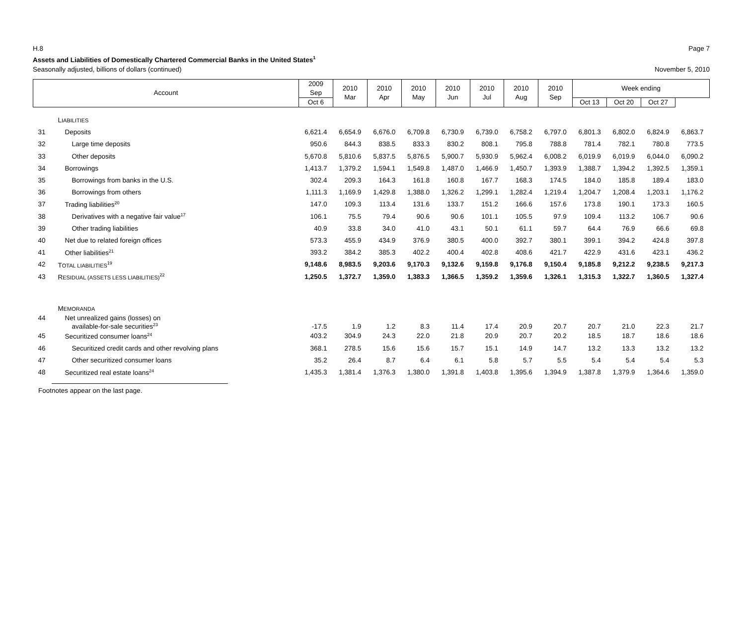H.8 Page 7
Assets and Liabilities of Domestically Chartered Commercial Banks in the United States<sup>1</sup>
Seasonally adjusted, billions of dollars (continued) November 5, 2010
| Account | | 2009 Sep | 2010 Mar | 2010 Apr | 2010 May | 2010 Jun | 2010 Jul | 2010 Aug | 2010 Sep | Week ending | | | |
| --- | --- | --- | --- | --- | --- | --- | --- | --- | --- | --- | --- | --- | --- |
| | | | | | | | | | | Oct 6 | Oct 13 | Oct 20 | Oct 27 |
| | L IABILITIES | | | | | | | | | | | | |
| 31 | Deposits | 6,621.4 | 6,654.9 | 6,676.0 | 6,709.8 | 6,730.9 | 6,739.0 | 6,758.2 | 6,797.0 | 6,801.3 | 6,802.0 | 6,824.9 | 6,863.7 |
| 32 | Large time deposits | 950.6 | 844.3 | 838.5 | 833.3 | 830.2 | 808.1 | 795.8 | 788.8 | 781.4 | 782.1 | 780.8 | 773.5 |
| 33 | Other deposits | 5,670.8 | 5,810.6 | 5,837.5 | 5,876.5 | 5,900.7 | 5,930.9 | 5,962.4 | 6,008.2 | 6,019.9 | 6,019.9 | 6,044.0 | 6,090.2 |
| 34 | Borrowings | 1,413.7 | 1,379.2 | 1,594.1 | 1,549.8 | 1,487.0 | 1,466.9 | 1,450.7 | 1,393.9 | 1,388.7 | 1,394.2 | 1,392.5 | 1,359.1 |
| 35 | Borrowings from banks in the U.S. | 302.4 | 209.3 | 164.3 | 161.8 | 160.8 | 167.7 | 168.3 | 174.5 | 184.0 | 185.8 | 189.4 | 183.0 |
| 36 | Borrowings from others | 1,111.3 | 1,169.9 | 1,429.8 | 1,388.0 | 1,326.2 | 1,299.1 | 1,282.4 | 1,219.4 | 1,204.7 | 1,208.4 | 1,203.1 | 1,176.2 |
| 37 | Trading liabilities<sup>20</sup> | 147.0 | 109.3 | 113.4 | 131.6 | 133.7 | 151.2 | 166.6 | 157.6 | 173.8 | 190.1 | 173.3 | 160.5 |
| 38 | Derivatives with a negative fair value<sup>17</sup> | 106.1 | 75.5 | 79.4 | 90.6 | 90.6 | 101.1 | 105.5 | 97.9 | 109.4 | 113.2 | 106.7 | 90.6 |
| 39 | Other trading liabilities | 40.9 | 33.8 | 34.0 | 41.0 | 43.1 | 50.1 | 61.1 | 59.7 | 64.4 | 76.9 | 66.6 | 69.8 |
| 40 | Net due to related foreign offices | 573.3 | 455.9 | 434.9 | 376.9 | 380.5 | 400.0 | 392.7 | 380.1 | 399.1 | 394.2 | 424.8 | 397.8 |
| 41 | Other liabilities<sup>21</sup> | 393.2 | 384.2 | 385.3 | 402.2 | 400.4 | 402.8 | 408.6 | 421.7 | 422.9 | 431.6 | 423.1 | 436.2 |
| 42 | T OTAL LIABILITIES<sup>19</sup> | 9,148.6 | 8,983.5 | 9,203.6 | 9,170.3 | 9,132.6 | 9,159.8 | 9,176.8 | 9,150.4 | 9,185.8 | 9,212.2 | 9,238.5 | 9,217.3 |
| 43 | R ESIDUAL (ASSETS LESS LIABILITIES)<sup>22</sup> | 1,250.5 | 1,372.7 | 1,359.0 | 1,383.3 | 1,366.5 | 1,359.2 | 1,359.6 | 1,326.1 | 1,315.3 | 1,322.7 | 1,360.5 | 1,327.4 |
| | M EMORANDA | | | | | | | | | | | | |
| 44 | Net unrealized gains (losses) on available-for-sale securities<sup>23</sup> | -17.5 | 1.9 | 1.2 | 8.3 | 11.4 | 17.4 | 20.9 | 20.7 | 20.7 | 21.0 | 22.3 | 21.7 |
| 45 | Securitized consumer loans<sup>24</sup> | 403.2 | 304.9 | 24.3 | 22.0 | 21.8 | 20.9 | 20.7 | 20.2 | 18.5 | 18.7 | 18.6 | 18.6 |
| 46 | Securitized credit cards and other revolving plans | 368.1 | 278.5 | 15.6 | 15.6 | 15.7 | 15.1 | 14.9 | 14.7 | 13.2 | 13.3 | 13.2 | 13.2 |
| 47 | Other securitized consumer loans | 35.2 | 26.4 | 8.7 | 6.4 | 6.1 | 5.8 | 5.7 | 5.5 | 5.4 | 5.4 | 5.4 | 5.3 |
| 48 | Securitized real estate loans<sup>24</sup> | 1,435.3 | 1,381.4 | 1,376.3 | 1,380.0 | 1,391.8 | 1,403.8 | 1,395.6 | 1,394.9 | 1,387.8 | 1,379.9 | 1,364.6 | 1,359.0 |
Footnotes appear on the last page.